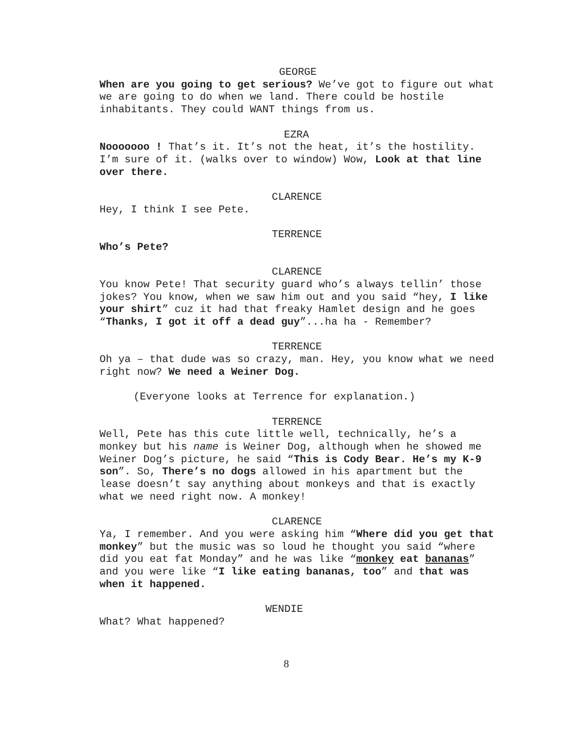GEORGE
When are you going to get serious? We’ve got to figure out what we are going to do when we land. There could be hostile inhabitants. They could WANT things from us.
EZRA
Nooooooo ! That’s it. It’s not the heat, it’s the hostility. I’m sure of it. (walks over to window) Wow, Look at that line over there.
CLARENCE
Hey, I think I see Pete.
TERRENCE
Who’s Pete?
CLARENCE
You know Pete! That security guard who’s always tellin’ those jokes? You know, when we saw him out and you said “hey, I like your shirt” cuz it had that freaky Hamlet design and he goes “Thanks, I got it off a dead guy”...ha ha - Remember?
TERRENCE
Oh ya – that dude was so crazy, man. Hey, you know what we need right now? We need a Weiner Dog.
(Everyone looks at Terrence for explanation.)
TERRENCE
Well, Pete has this cute little well, technically, he’s a monkey but his name is Weiner Dog, although when he showed me Weiner Dog’s picture, he said “This is Cody Bear. He’s my K-9 son”. So, There’s no dogs allowed in his apartment but the lease doesn’t say anything about monkeys and that is exactly what we need right now. A monkey!
CLARENCE
Ya, I remember. And you were asking him “Where did you get that monkey” but the music was so loud he thought you said “where did you eat fat Monday” and he was like “monkey eat bananas” and you were like “I like eating bananas, too” and that was when it happened.
WENDIE
What? What happened?
8